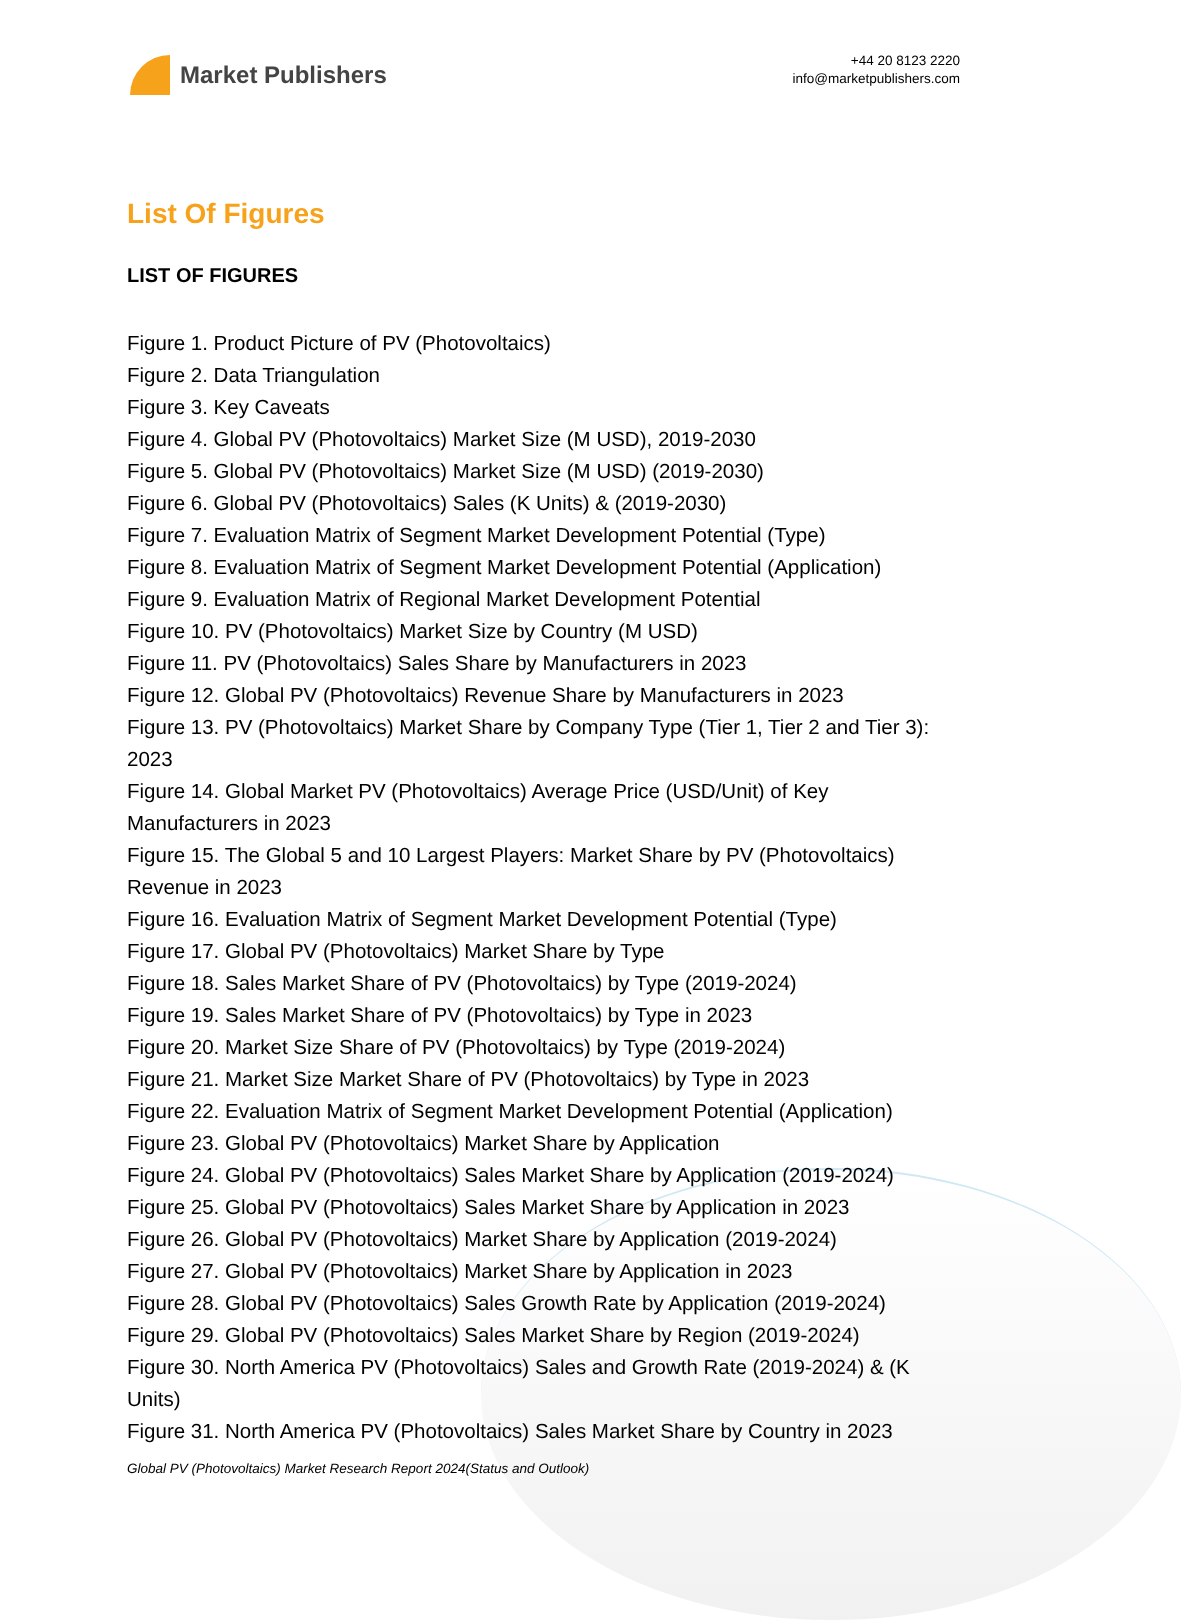Market Publishers
+44 20 8123 2220
info@marketpublishers.com
List Of Figures
LIST OF FIGURES
Figure 1. Product Picture of PV (Photovoltaics)
Figure 2. Data Triangulation
Figure 3. Key Caveats
Figure 4. Global PV (Photovoltaics) Market Size (M USD), 2019-2030
Figure 5. Global PV (Photovoltaics) Market Size (M USD) (2019-2030)
Figure 6. Global PV (Photovoltaics) Sales (K Units) & (2019-2030)
Figure 7. Evaluation Matrix of Segment Market Development Potential (Type)
Figure 8. Evaluation Matrix of Segment Market Development Potential (Application)
Figure 9. Evaluation Matrix of Regional Market Development Potential
Figure 10. PV (Photovoltaics) Market Size by Country (M USD)
Figure 11. PV (Photovoltaics) Sales Share by Manufacturers in 2023
Figure 12. Global PV (Photovoltaics) Revenue Share by Manufacturers in 2023
Figure 13. PV (Photovoltaics) Market Share by Company Type (Tier 1, Tier 2 and Tier 3): 2023
Figure 14. Global Market PV (Photovoltaics) Average Price (USD/Unit) of Key Manufacturers in 2023
Figure 15. The Global 5 and 10 Largest Players: Market Share by PV (Photovoltaics) Revenue in 2023
Figure 16. Evaluation Matrix of Segment Market Development Potential (Type)
Figure 17. Global PV (Photovoltaics) Market Share by Type
Figure 18. Sales Market Share of PV (Photovoltaics) by Type (2019-2024)
Figure 19. Sales Market Share of PV (Photovoltaics) by Type in 2023
Figure 20. Market Size Share of PV (Photovoltaics) by Type (2019-2024)
Figure 21. Market Size Market Share of PV (Photovoltaics) by Type in 2023
Figure 22. Evaluation Matrix of Segment Market Development Potential (Application)
Figure 23. Global PV (Photovoltaics) Market Share by Application
Figure 24. Global PV (Photovoltaics) Sales Market Share by Application (2019-2024)
Figure 25. Global PV (Photovoltaics) Sales Market Share by Application in 2023
Figure 26. Global PV (Photovoltaics) Market Share by Application (2019-2024)
Figure 27. Global PV (Photovoltaics) Market Share by Application in 2023
Figure 28. Global PV (Photovoltaics) Sales Growth Rate by Application (2019-2024)
Figure 29. Global PV (Photovoltaics) Sales Market Share by Region (2019-2024)
Figure 30. North America PV (Photovoltaics) Sales and Growth Rate (2019-2024) & (K Units)
Figure 31. North America PV (Photovoltaics) Sales Market Share by Country in 2023
Global PV (Photovoltaics) Market Research Report 2024(Status and Outlook)